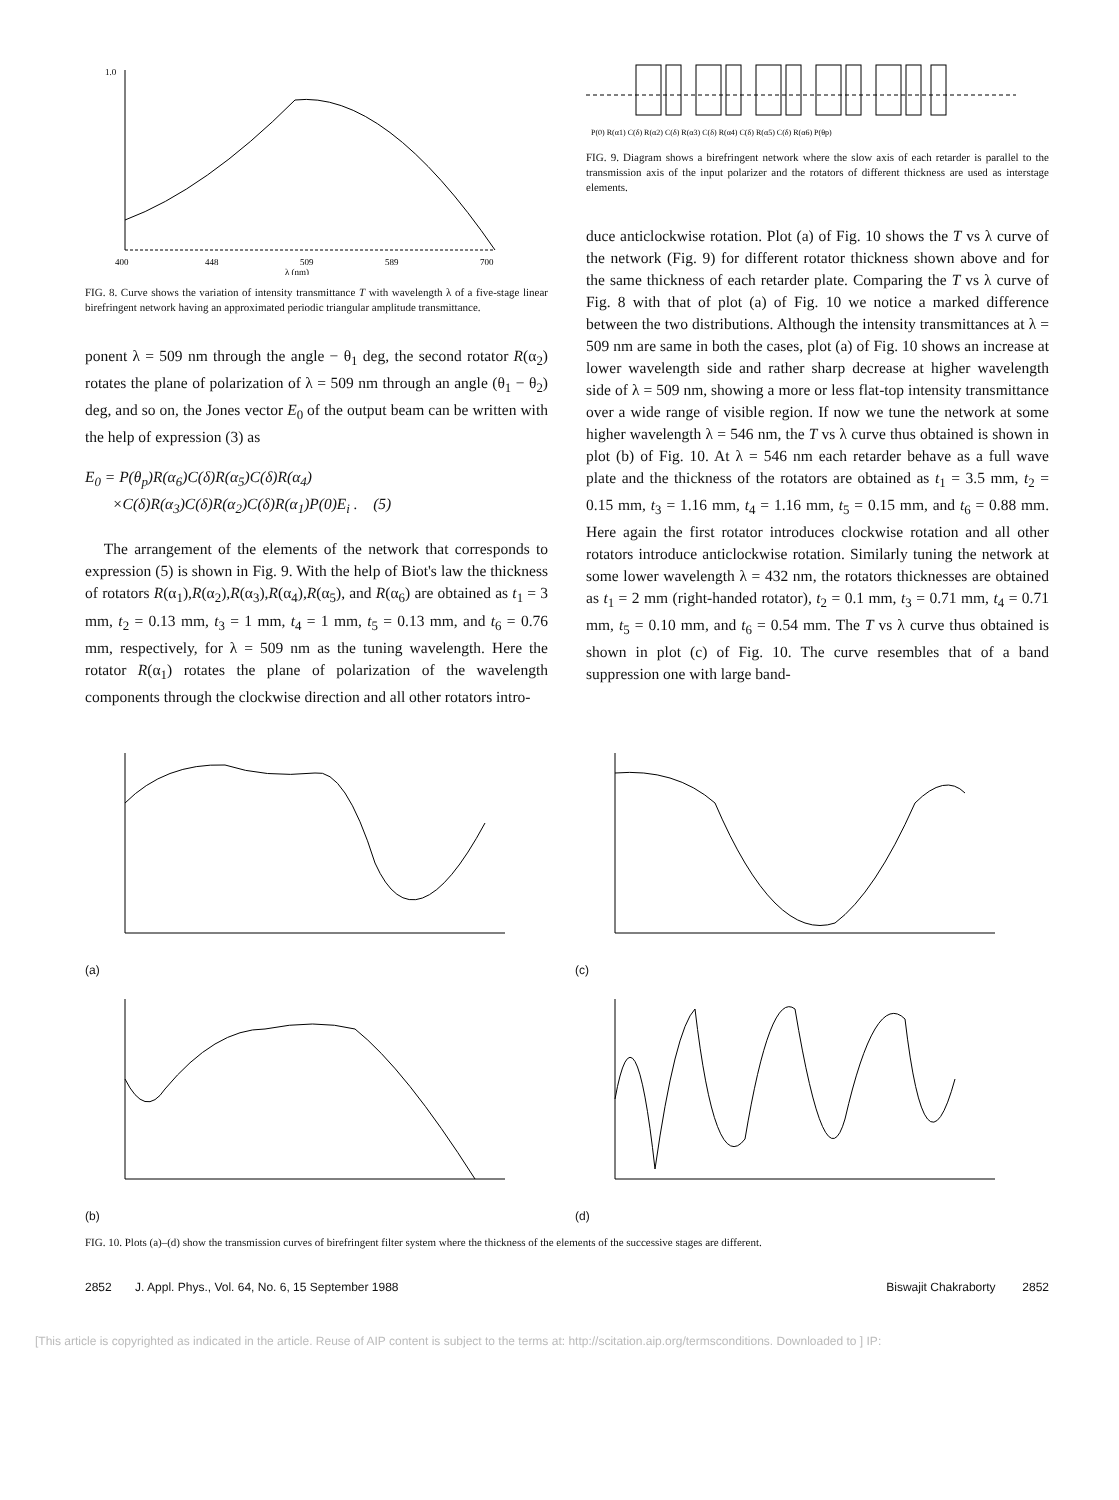400
448
509
589
700
λ (nm)
1.0
FIG. 8. Curve shows the variation of intensity transmittance T with wavelength λ of a five-stage linear birefringent network having an approximated periodic triangular amplitude transmittance.
ponent λ = 509 nm through the angle − θ<sub>1</sub> deg, the second rotator R(α<sub>2</sub>) rotates the plane of polarization of λ = 509 nm through an angle (θ<sub>1</sub> − θ<sub>2</sub>) deg, and so on, the Jones vector E<sub>0</sub> of the output beam can be written with the help of expression (3) as
E<sub>0</sub> = P(θ<sub>p</sub>)R(α<sub>6</sub>)C(δ)R(α<sub>5</sub>)C(δ)R(α<sub>4</sub>)
×C(δ)R(α<sub>3</sub>)C(δ)R(α<sub>2</sub>)C(δ)R(α<sub>1</sub>)P(0)E<sub>i</sub> . (5)
The arrangement of the elements of the network that corresponds to expression (5) is shown in Fig. 9. With the help of Biot's law the thickness of rotators R(α<sub>1</sub>),R(α<sub>2</sub>),R(α<sub>3</sub>),R(α<sub>4</sub>),R(α<sub>5</sub>), and R(α<sub>6</sub>) are obtained as t<sub>1</sub> = 3 mm, t<sub>2</sub> = 0.13 mm, t<sub>3</sub> = 1 mm, t<sub>4</sub> = 1 mm, t<sub>5</sub> = 0.13 mm, and t<sub>6</sub> = 0.76 mm, respectively, for λ = 509 nm as the tuning wavelength. Here the rotator R(α<sub>1</sub>) rotates the plane of polarization of the wavelength components through the clockwise direction and all other rotators intro-
P(0) R(α1) C(δ) R(α2) C(δ) R(α3) C(δ) R(α4) C(δ) R(α5) C(δ) R(α6) P(θp)
FIG. 9. Diagram shows a birefringent network where the slow axis of each retarder is parallel to the transmission axis of the input polarizer and the rotators of different thickness are used as interstage elements.
duce anticlockwise rotation. Plot (a) of Fig. 10 shows the T vs λ curve of the network (Fig. 9) for different rotator thickness shown above and for the same thickness of each retarder plate. Comparing the T vs λ curve of Fig. 8 with that of plot (a) of Fig. 10 we notice a marked difference between the two distributions. Although the intensity transmittances at λ = 509 nm are same in both the cases, plot (a) of Fig. 10 shows an increase at lower wavelength side and rather sharp decrease at higher wavelength side of λ = 509 nm, showing a more or less flat-top intensity transmittance over a wide range of visible region. If now we tune the network at some higher wavelength λ = 546 nm, the T vs λ curve thus obtained is shown in plot (b) of Fig. 10. At λ = 546 nm each retarder behave as a full wave plate and the thickness of the rotators are obtained as t<sub>1</sub> = 3.5 mm, t<sub>2</sub> = 0.15 mm, t<sub>3</sub> = 1.16 mm, t<sub>4</sub> = 1.16 mm, t<sub>5</sub> = 0.15 mm, and t<sub>6</sub> = 0.88 mm. Here again the first rotator introduces clockwise rotation and all other rotators introduce anticlockwise rotation. Similarly tuning the network at some lower wavelength λ = 432 nm, the rotators thicknesses are obtained as t<sub>1</sub> = 2 mm (right-handed rotator), t<sub>2</sub> = 0.1 mm, t<sub>3</sub> = 0.71 mm, t<sub>4</sub> = 0.71 mm, t<sub>5</sub> = 0.10 mm, and t<sub>6</sub> = 0.54 mm. The T vs λ curve thus obtained is shown in plot (c) of Fig. 10. The curve resembles that of a band suppression one with large band-
(a)
(c)
(b)
(d)
FIG. 10. Plots (a)–(d) show the transmission curves of birefringent filter system where the thickness of the elements of the successive stages are different.
2852 J. Appl. Phys., Vol. 64, No. 6, 15 September 1988 Biswajit Chakraborty 2852
[This article is copyrighted as indicated in the article. Reuse of AIP content is subject to the terms at: http://scitation.aip.org/termsconditions. Downloaded to ] IP: